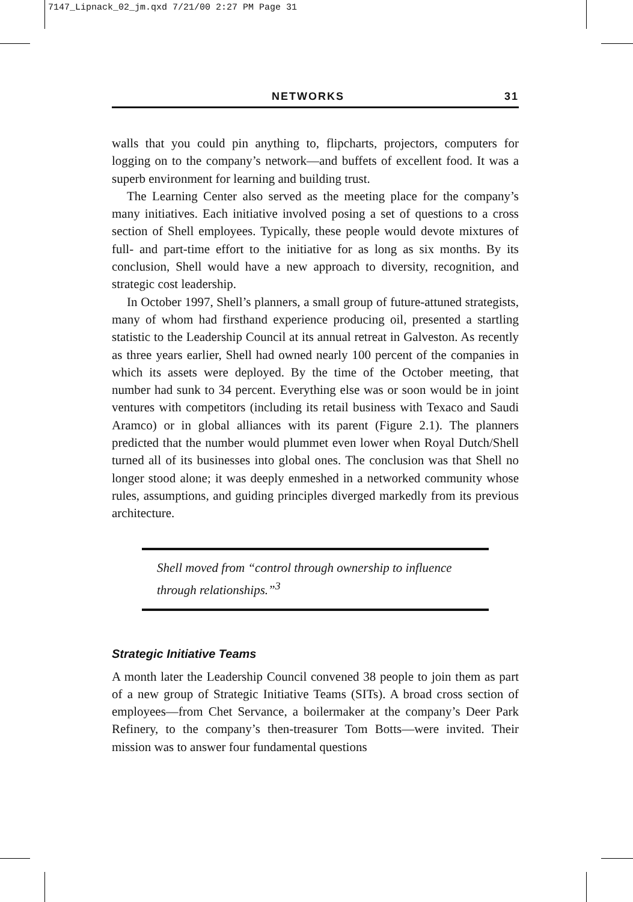7147_Lipnack_02_jm.qxd 7/21/00 2:27 PM Page 31
NETWORKS 31
walls that you could pin anything to, flipcharts, projectors, computers for logging on to the company’s network—and buffets of excellent food. It was a superb environment for learning and building trust.
The Learning Center also served as the meeting place for the company’s many initiatives. Each initiative involved posing a set of questions to a cross section of Shell employees. Typically, these people would devote mixtures of full- and part-time effort to the initiative for as long as six months. By its conclusion, Shell would have a new approach to diversity, recognition, and strategic cost leadership.
In October 1997, Shell’s planners, a small group of future-attuned strategists, many of whom had firsthand experience producing oil, presented a startling statistic to the Leadership Council at its annual retreat in Galveston. As recently as three years earlier, Shell had owned nearly 100 percent of the companies in which its assets were deployed. By the time of the October meeting, that number had sunk to 34 percent. Everything else was or soon would be in joint ventures with competitors (including its retail business with Texaco and Saudi Aramco) or in global alliances with its parent (Figure 2.1). The planners predicted that the number would plummet even lower when Royal Dutch/Shell turned all of its businesses into global ones. The conclusion was that Shell no longer stood alone; it was deeply enmeshed in a networked community whose rules, assumptions, and guiding principles diverged markedly from its previous architecture.
Shell moved from “control through ownership to influence through relationships.”<sup>3</sup>
Strategic Initiative Teams
A month later the Leadership Council convened 38 people to join them as part of a new group of Strategic Initiative Teams (SITs). A broad cross section of employees—from Chet Servance, a boilermaker at the company’s Deer Park Refinery, to the company’s then-treasurer Tom Botts—were invited. Their mission was to answer four fundamental questions